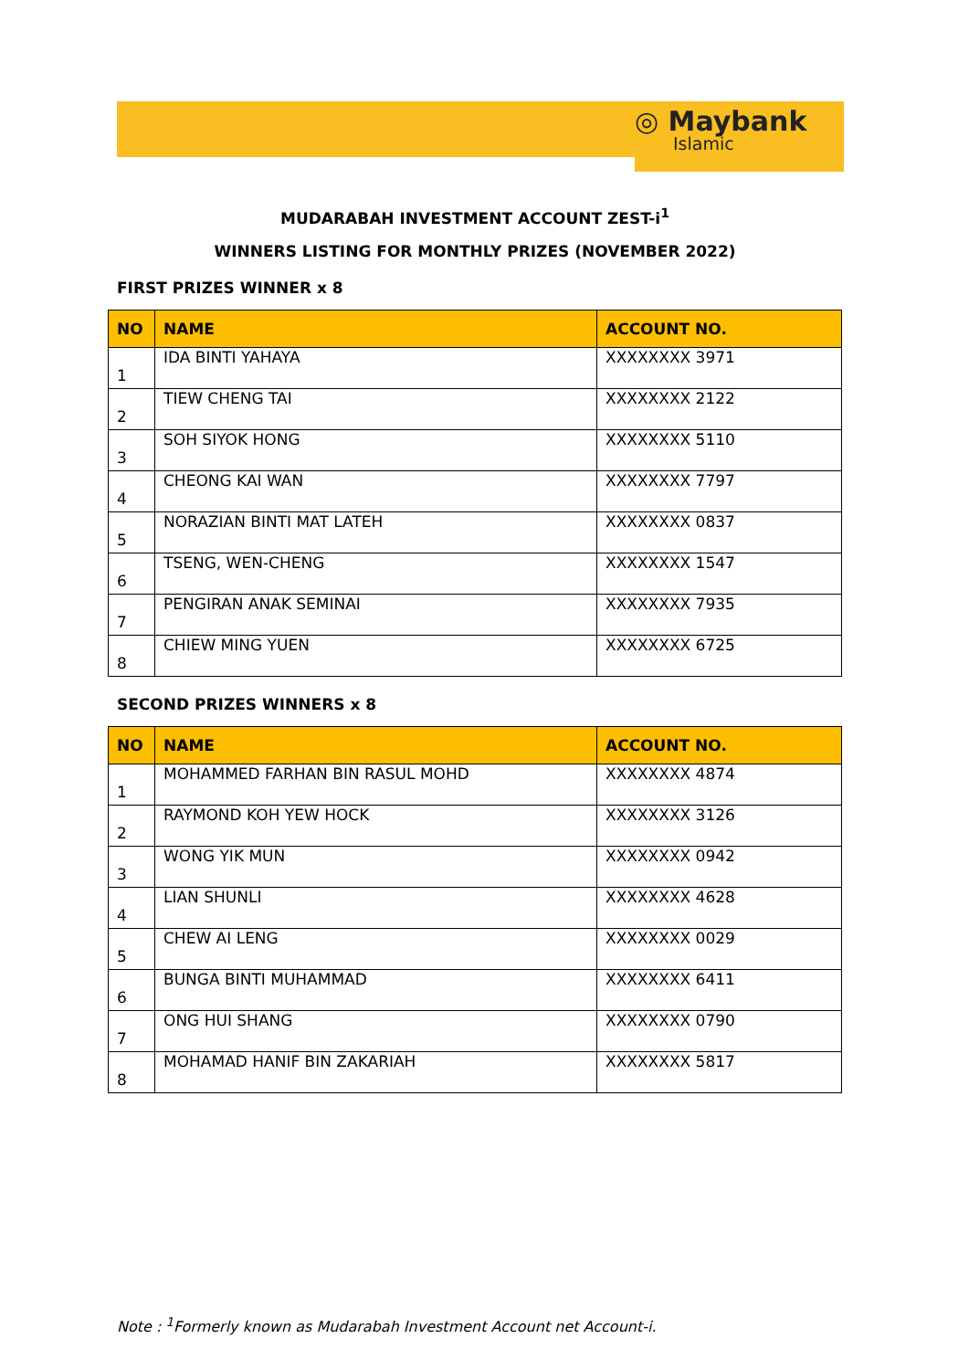◎ Maybank
Islamic
MUDARABAH INVESTMENT ACCOUNT ZEST-i<sup>1</sup>
WINNERS LISTING FOR MONTHLY PRIZES (NOVEMBER 2022)
FIRST PRIZES WINNER x 8
| NO | NAME | ACCOUNT NO. |
| --- | --- | --- |
| 1 | IDA BINTI YAHAYA | XXXXXXXX 3971 |
| 2 | TIEW CHENG TAI | XXXXXXXX 2122 |
| 3 | SOH SIYOK HONG | XXXXXXXX 5110 |
| 4 | CHEONG KAI WAN | XXXXXXXX 7797 |
| 5 | NORAZIAN BINTI MAT LATEH | XXXXXXXX 0837 |
| 6 | TSENG, WEN-CHENG | XXXXXXXX 1547 |
| 7 | PENGIRAN ANAK SEMINAI | XXXXXXXX 7935 |
| 8 | CHIEW MING YUEN | XXXXXXXX 6725 |
SECOND PRIZES WINNERS x 8
| NO | NAME | ACCOUNT NO. |
| --- | --- | --- |
| 1 | MOHAMMED FARHAN BIN RASUL MOHD | XXXXXXXX 4874 |
| 2 | RAYMOND KOH YEW HOCK | XXXXXXXX 3126 |
| 3 | WONG YIK MUN | XXXXXXXX 0942 |
| 4 | LIAN SHUNLI | XXXXXXXX 4628 |
| 5 | CHEW AI LENG | XXXXXXXX 0029 |
| 6 | BUNGA BINTI MUHAMMAD | XXXXXXXX 6411 |
| 7 | ONG HUI SHANG | XXXXXXXX 0790 |
| 8 | MOHAMAD HANIF BIN ZAKARIAH | XXXXXXXX 5817 |
Note : <sup>1</sup>Formerly known as Mudarabah Investment Account net Account-i.